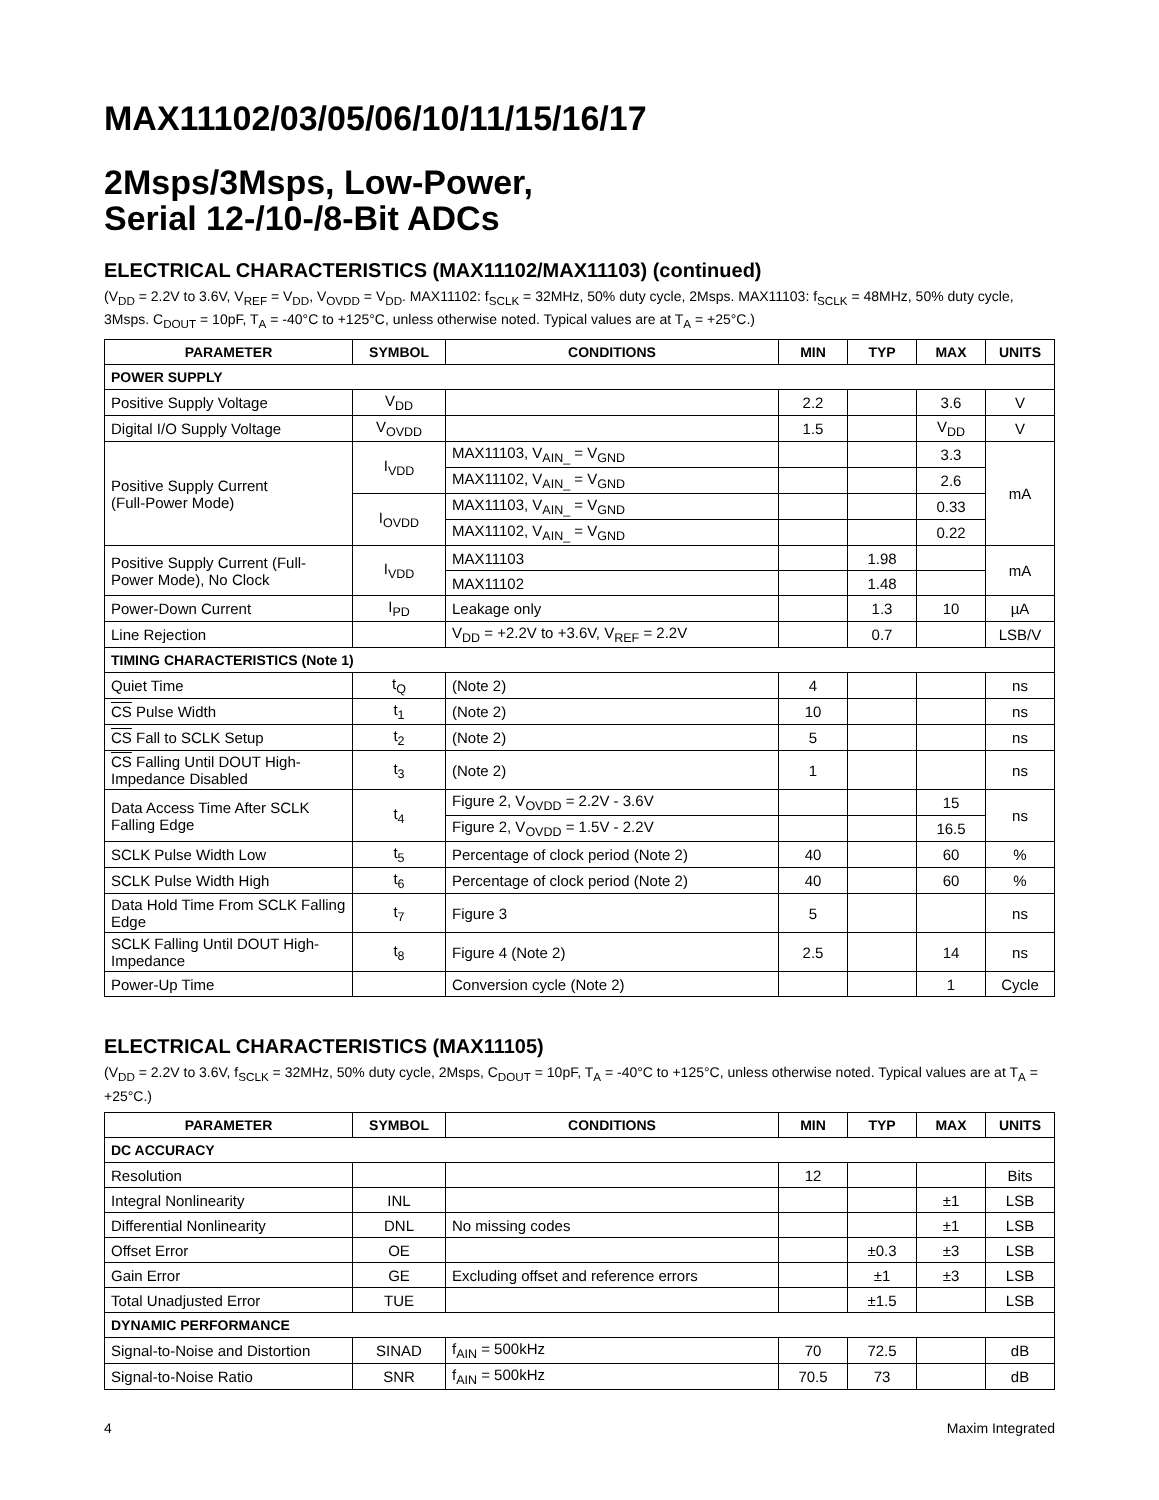MAX11102/03/05/06/10/11/15/16/17
2Msps/3Msps, Low-Power,
Serial 12-/10-/8-Bit ADCs
ELECTRICAL CHARACTERISTICS (MAX11102/MAX11103) (continued)
(V<sub>DD</sub> = 2.2V to 3.6V, V<sub>REF</sub> = V<sub>DD</sub>, V<sub>OVDD</sub> = V<sub>DD</sub>. MAX11102: f<sub>SCLK</sub> = 32MHz, 50% duty cycle, 2Msps. MAX11103: f<sub>SCLK</sub> = 48MHz, 50% duty cycle, 3Msps. C<sub>DOUT</sub> = 10pF, T<sub>A</sub> = -40°C to +125°C, unless otherwise noted. Typical values are at T<sub>A</sub> = +25°C.)
| PARAMETER | SYMBOL | CONDITIONS | MIN | TYP | MAX | UNITS |
| --- | --- | --- | --- | --- | --- | --- |
| POWER SUPPLY | | | | | | |
| Positive Supply Voltage | V<sub>DD</sub> | | 2.2 | | 3.6 | V |
| Digital I/O Supply Voltage | V<sub>OVDD</sub> | | 1.5 | | V<sub>DD</sub> | V |
| Positive Supply Current (Full-Power Mode) | I<sub>VDD</sub> | MAX11103, V<sub>AIN_</sub> = V<sub>GND</sub> | | | 3.3 | mA |
| | | MAX11102, V<sub>AIN_</sub> = V<sub>GND</sub> | | | 2.6 | |
| | I<sub>OVDD</sub> | MAX11103, V<sub>AIN_</sub> = V<sub>GND</sub> | | | 0.33 | |
| | | MAX11102, V<sub>AIN_</sub> = V<sub>GND</sub> | | | 0.22 | |
| Positive Supply Current (Full-Power Mode), No Clock | I<sub>VDD</sub> | MAX11103 | | 1.98 | | mA |
| | | MAX11102 | | 1.48 | | |
| Power-Down Current | I<sub>PD</sub> | Leakage only | | 1.3 | 10 | µA |
| Line Rejection | | V<sub>DD</sub> = +2.2V to +3.6V, V<sub>REF</sub> = 2.2V | | 0.7 | | LSB/V |
| TIMING CHARACTERISTICS (Note 1) | | | | | | |
| Quiet Time | t<sub>Q</sub> | (Note 2) | 4 | | | ns |
| CS Pulse Width | t<sub>1</sub> | (Note 2) | 10 | | | ns |
| CS Fall to SCLK Setup | t<sub>2</sub> | (Note 2) | 5 | | | ns |
| CS Falling Until DOUT High-Impedance Disabled | t<sub>3</sub> | (Note 2) | 1 | | | ns |
| Data Access Time After SCLK Falling Edge | t<sub>4</sub> | Figure 2, V<sub>OVDD</sub> = 2.2V - 3.6V | | | 15 | ns |
| | | Figure 2, V<sub>OVDD</sub> = 1.5V - 2.2V | | | 16.5 | |
| SCLK Pulse Width Low | t<sub>5</sub> | Percentage of clock period (Note 2) | 40 | | 60 | % |
| SCLK Pulse Width High | t<sub>6</sub> | Percentage of clock period (Note 2) | 40 | | 60 | % |
| Data Hold Time From SCLK Falling Edge | t<sub>7</sub> | Figure 3 | 5 | | | ns |
| SCLK Falling Until DOUT High-Impedance | t<sub>8</sub> | Figure 4 (Note 2) | 2.5 | | 14 | ns |
| Power-Up Time | | Conversion cycle (Note 2) | | | 1 | Cycle |
ELECTRICAL CHARACTERISTICS (MAX11105)
(V<sub>DD</sub> = 2.2V to 3.6V, f<sub>SCLK</sub> = 32MHz, 50% duty cycle, 2Msps, C<sub>DOUT</sub> = 10pF, T<sub>A</sub> = -40°C to +125°C, unless otherwise noted. Typical values are at T<sub>A</sub> = +25°C.)
| PARAMETER | SYMBOL | CONDITIONS | MIN | TYP | MAX | UNITS |
| --- | --- | --- | --- | --- | --- | --- |
| DC ACCURACY | | | | | | |
| Resolution | | | 12 | | | Bits |
| Integral Nonlinearity | INL | | | | ±1 | LSB |
| Differential Nonlinearity | DNL | No missing codes | | | ±1 | LSB |
| Offset Error | OE | | | ±0.3 | ±3 | LSB |
| Gain Error | GE | Excluding offset and reference errors | | ±1 | ±3 | LSB |
| Total Unadjusted Error | TUE | | | ±1.5 | | LSB |
| DYNAMIC PERFORMANCE | | | | | | |
| Signal-to-Noise and Distortion | SINAD | f<sub>AIN</sub> = 500kHz | 70 | 72.5 | | dB |
| Signal-to-Noise Ratio | SNR | f<sub>AIN</sub> = 500kHz | 70.5 | 73 | | dB |
4 Maxim Integrated